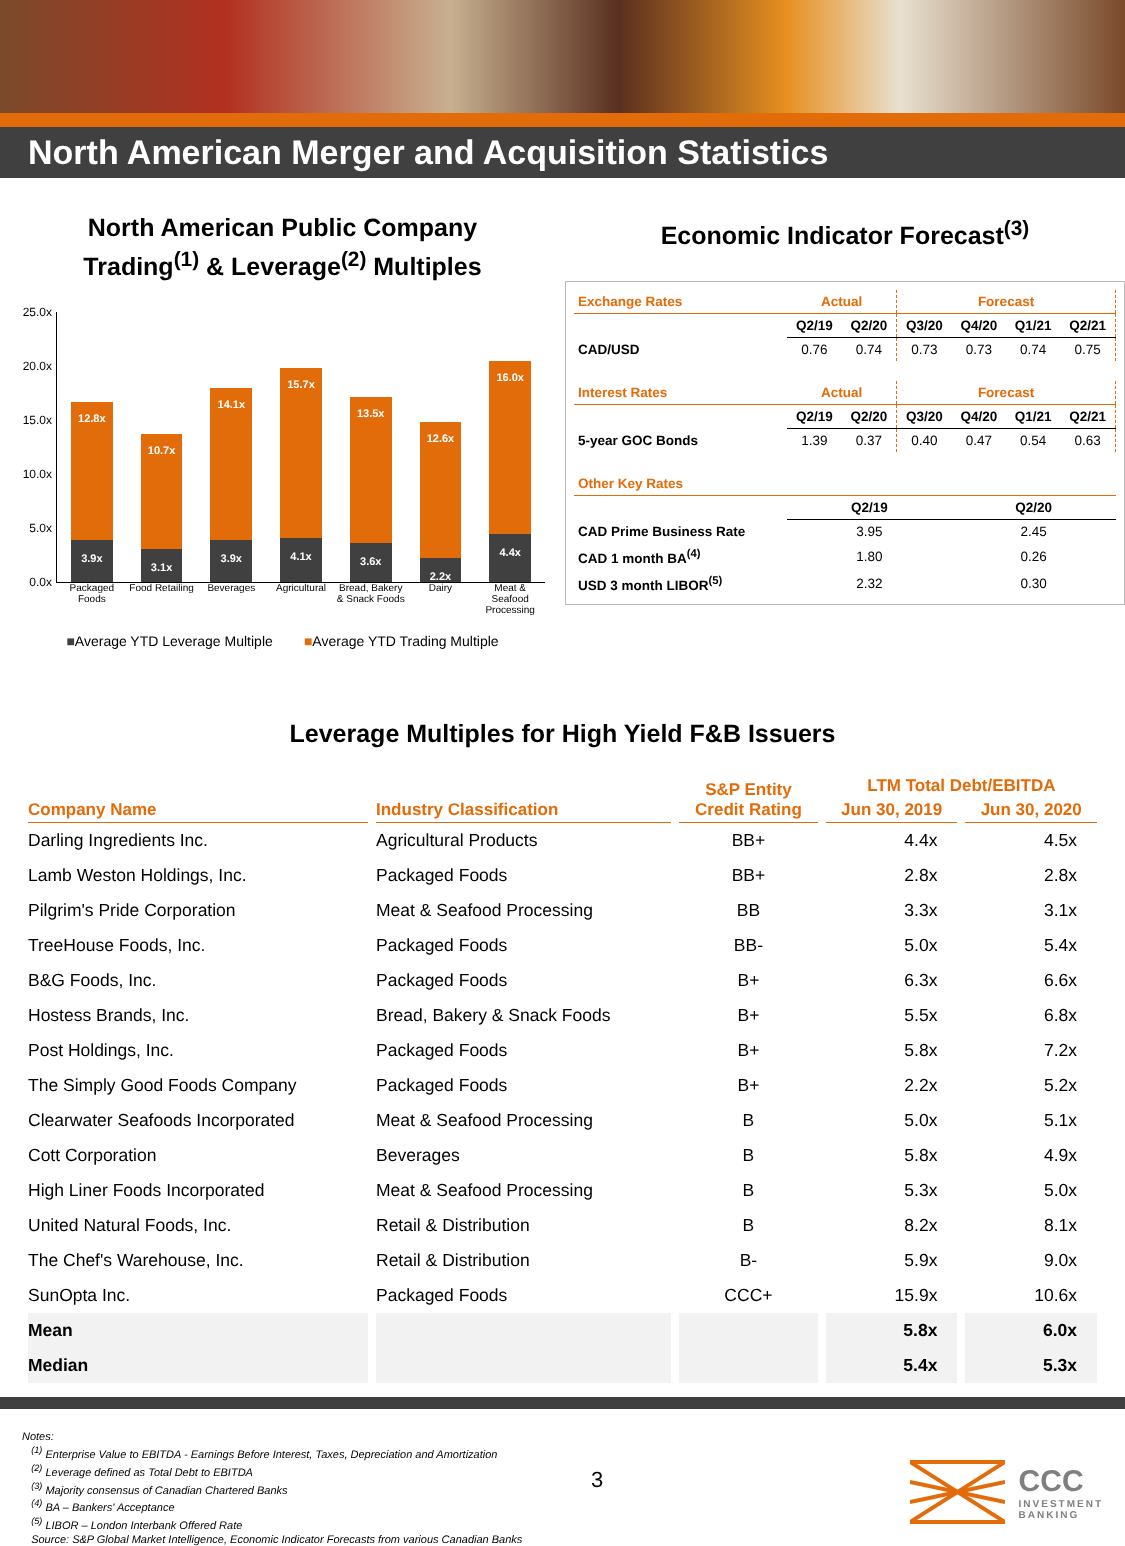North American Merger and Acquisition Statistics
North American Public Company
Trading<sup>(1)</sup> & Leverage<sup>(2)</sup> Multiples
25.0x
20.0x
15.0x
10.0x
5.0x
0.0x
12.8x
3.9x
10.7x
3.1x
14.1x
3.9x
15.7x
4.1x
13.5x
3.6x
12.6x
2.2x
16.0x
4.4x
Packaged Foods Food Retailing Beverages Agricultural Bread, Bakery & Snack Foods Dairy Meat & Seafood Processing
■Average YTD Leverage Multiple ■Average YTD Trading Multiple
Economic Indicator Forecast<sup>(3)</sup>
| Exchange Rates | Actual | | Forecast | | | |
| | Q2/19 | Q2/20 | Q3/20 | Q4/20 | Q1/21 | Q2/21 |
| CAD/USD | 0.76 | 0.74 | 0.73 | 0.73 | 0.74 | 0.75 |
| Interest Rates | Actual | | Forecast | | | |
| | Q2/19 | Q2/20 | Q3/20 | Q4/20 | Q1/21 | Q2/21 |
| 5-year GOC Bonds | 1.39 | 0.37 | 0.40 | 0.47 | 0.54 | 0.63 |
| Other Key Rates | | | | | | |
| | Q2/19 | | | Q2/20 | | |
| CAD Prime Business Rate | 3.95 | | | 2.45 | | |
| CAD 1 month BA<sup>(4)</sup> | 1.80 | | | 0.26 | | |
| USD 3 month LIBOR<sup>(5)</sup> | 2.32 | | | 0.30 | | |
Leverage Multiples for High Yield F&B Issuers
| Company Name | Industry Classification | S&P Entity Credit Rating | LTM Total Debt/EBITDA | |
| --- | --- | --- | --- | --- |
| | | | Jun 30, 2019 | Jun 30, 2020 |
| Darling Ingredients Inc. | Agricultural Products | BB+ | 4.4x | 4.5x |
| Lamb Weston Holdings, Inc. | Packaged Foods | BB+ | 2.8x | 2.8x |
| Pilgrim's Pride Corporation | Meat & Seafood Processing | BB | 3.3x | 3.1x |
| TreeHouse Foods, Inc. | Packaged Foods | BB- | 5.0x | 5.4x |
| B&G Foods, Inc. | Packaged Foods | B+ | 6.3x | 6.6x |
| Hostess Brands, Inc. | Bread, Bakery & Snack Foods | B+ | 5.5x | 6.8x |
| Post Holdings, Inc. | Packaged Foods | B+ | 5.8x | 7.2x |
| The Simply Good Foods Company | Packaged Foods | B+ | 2.2x | 5.2x |
| Clearwater Seafoods Incorporated | Meat & Seafood Processing | B | 5.0x | 5.1x |
| Cott Corporation | Beverages | B | 5.8x | 4.9x |
| High Liner Foods Incorporated | Meat & Seafood Processing | B | 5.3x | 5.0x |
| United Natural Foods, Inc. | Retail & Distribution | B | 8.2x | 8.1x |
| The Chef's Warehouse, Inc. | Retail & Distribution | B- | 5.9x | 9.0x |
| SunOpta Inc. | Packaged Foods | CCC+ | 15.9x | 10.6x |
| Mean | | | 5.8x | 6.0x |
| Median | | | 5.4x | 5.3x |
Notes:
<sup>(1)</sup> Enterprise Value to EBITDA - Earnings Before Interest, Taxes, Depreciation and Amortization
<sup>(2)</sup> Leverage defined as Total Debt to EBITDA
<sup>(3)</sup> Majority consensus of Canadian Chartered Banks
<sup>(4)</sup> BA – Bankers' Acceptance
<sup>(5)</sup> LIBOR – London Interbank Offered Rate
Source: S&P Global Market Intelligence, Economic Indicator Forecasts from various Canadian Banks
3
CCC
INVESTMENT
BANKING